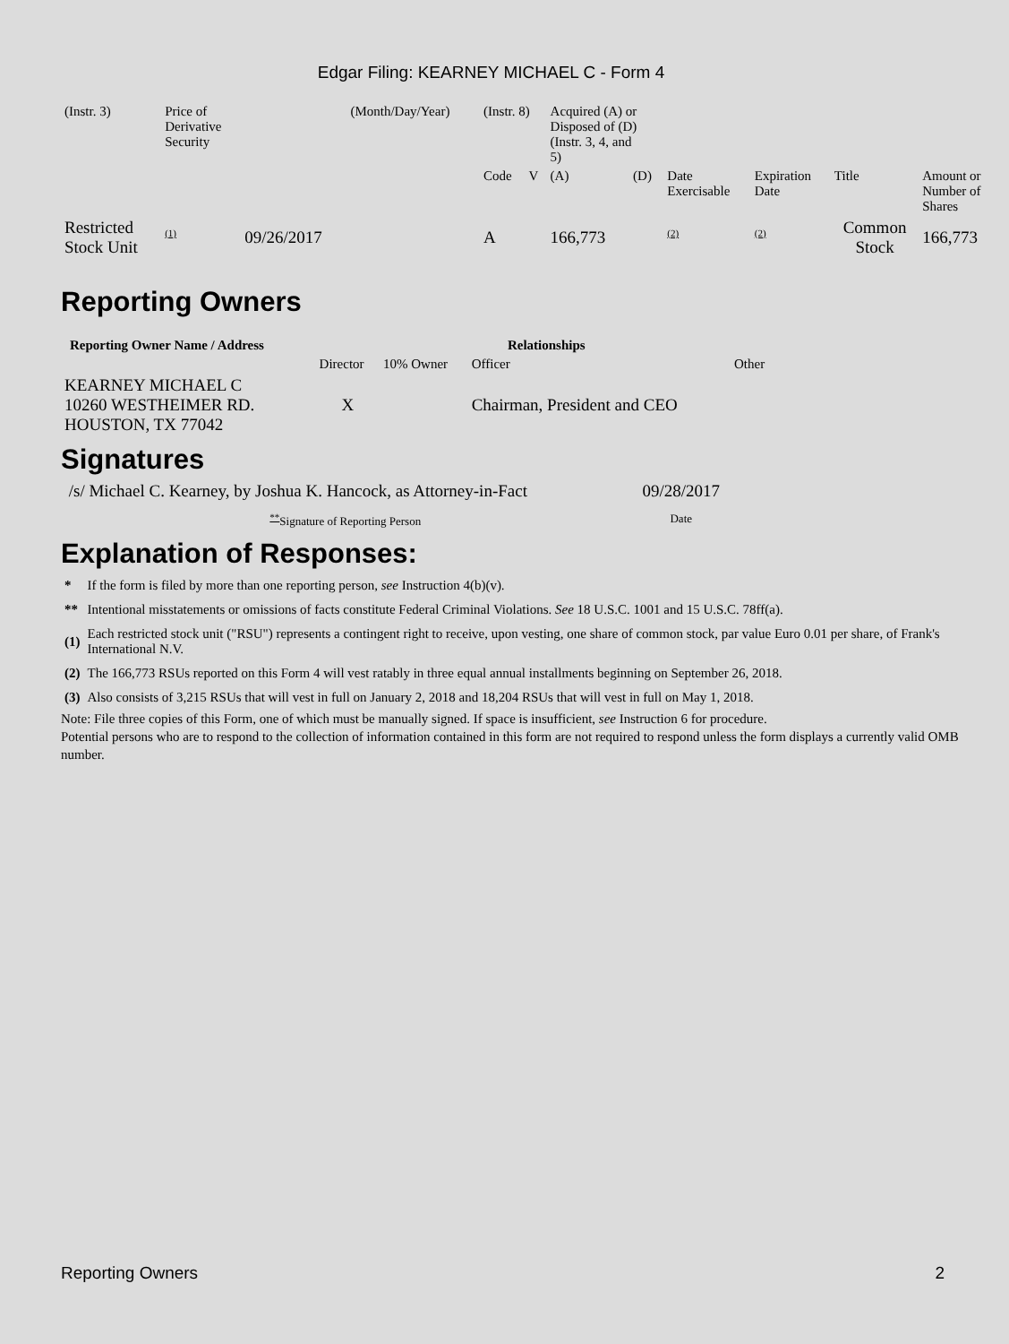Edgar Filing: KEARNEY MICHAEL C - Form 4
| (Instr. 3) | Price of Derivative Security | | (Month/Day/Year) | (Instr. 8) | | Acquired (A) or Disposed of (D) (Instr. 3, 4, and 5) | | | | | |
| | | | | Code | V | (A) | (D) | Date Exercisable | Expiration Date | Title | Amount or Number of Shares |
| Restricted Stock Unit | <sup>(1)</sup> | 09/26/2017 | | A | | 166,773 | | <sup>(2)</sup> | <sup>(2)</sup> | Common Stock | 166,773 |
Reporting Owners
| Reporting Owner Name / Address | Relationships | | | |
| --- | --- | --- | --- | --- |
| | Director | 10% Owner | Officer | Other |
| KEARNEY MICHAEL C 10260 WESTHEIMER RD. HOUSTON, TX 77042 | X | | Chairman, President and CEO | |
Signatures
| /s/ Michael C. Kearney, by Joshua K. Hancock, as Attorney-in-Fact | 09/28/2017 |
| <sup>**</sup> Signature of Reporting Person | Date |
Explanation of Responses:
| * | If the form is filed by more than one reporting person, see Instruction 4(b)(v). |
| ** | Intentional misstatements or omissions of facts constitute Federal Criminal Violations. See 18 U.S.C. 1001 and 15 U.S.C. 78ff(a). |
| (1) | Each restricted stock unit ("RSU") represents a contingent right to receive, upon vesting, one share of common stock, par value Euro 0.01 per share, of Frank's International N.V. |
| (2) | The 166,773 RSUs reported on this Form 4 will vest ratably in three equal annual installments beginning on September 26, 2018. |
| (3) | Also consists of 3,215 RSUs that will vest in full on January 2, 2018 and 18,204 RSUs that will vest in full on May 1, 2018. |
Note: File three copies of this Form, one of which must be manually signed. If space is insufficient, see Instruction 6 for procedure.
Potential persons who are to respond to the collection of information contained in this form are not required to respond unless the form displays a currently valid OMB number.
Reporting Owners 2